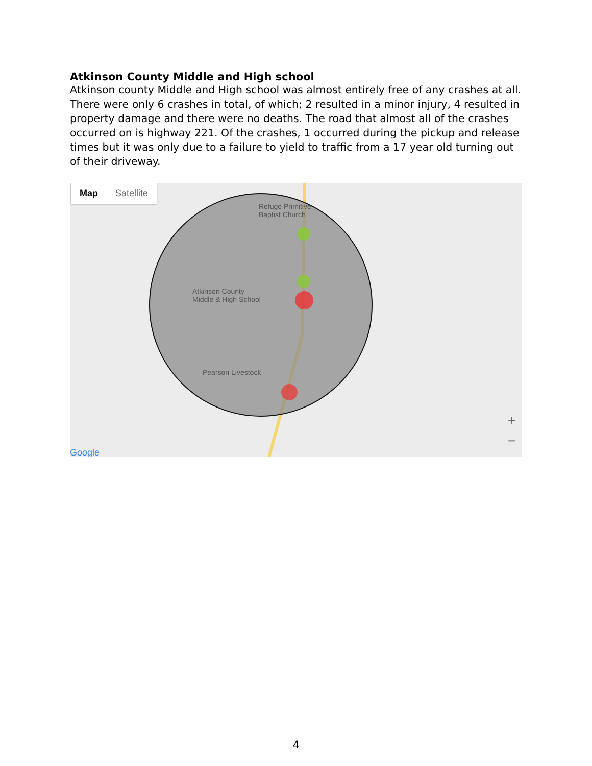Atkinson County Middle and High school
Atkinson county Middle and High school was almost entirely free of any crashes at all. There were only 6 crashes in total, of which; 2 resulted in a minor injury, 4 resulted in property damage and there were no deaths. The road that almost all of the crashes occurred on is highway 221. Of the crashes, 1 occurred during the pickup and release times but it was only due to a failure to yield to traffic from a 17 year old turning out of their driveway.
Map Satellite
Refuge Primitive
Baptist Church
Atkinson County
Middle & High School
Pearson Livestock
Google
+
−
4